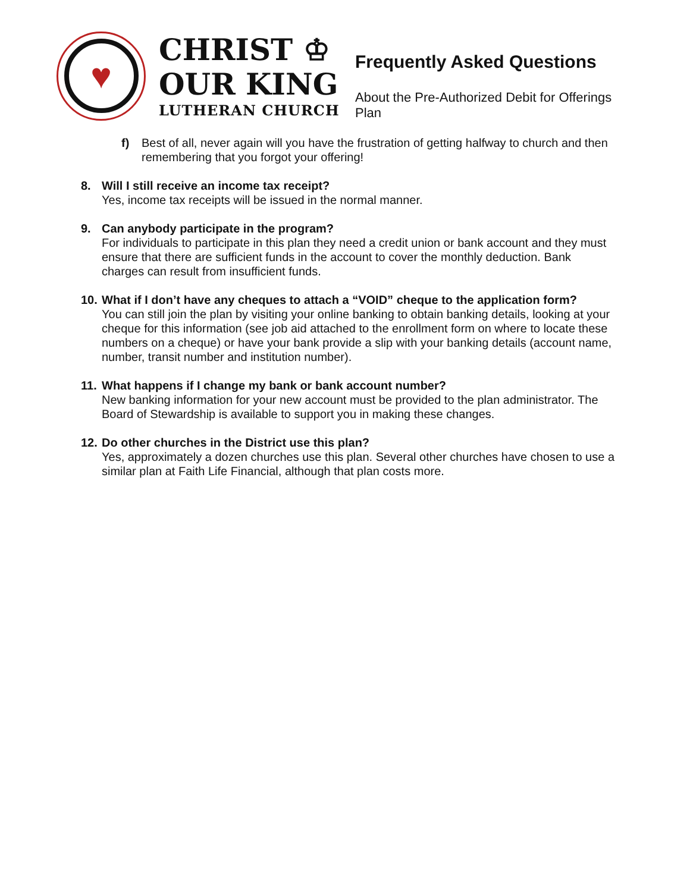♥
CHRIST ♔
OUR KING
LUTHERAN CHURCH
Frequently Asked Questions
About the Pre-Authorized Debit for Offerings Plan
f) Best of all, never again will you have the frustration of getting halfway to church and then remembering that you forgot your offering!
8. Will I still receive an income tax receipt?
Yes, income tax receipts will be issued in the normal manner.
9. Can anybody participate in the program?
For individuals to participate in this plan they need a credit union or bank account and they must ensure that there are sufficient funds in the account to cover the monthly deduction. Bank charges can result from insufficient funds.
10.
What if I don’t have any cheques to attach a “VOID” cheque to the application form?
You can still join the plan by visiting your online banking to obtain banking details, looking at your cheque for this information (see job aid attached to the enrollment form on where to locate these numbers on a cheque) or have your bank provide a slip with your banking details (account name, number, transit number and institution number).
11.
What happens if I change my bank or bank account number?
New banking information for your new account must be provided to the plan administrator. The Board of Stewardship is available to support you in making these changes.
12.
Do other churches in the District use this plan?
Yes, approximately a dozen churches use this plan. Several other churches have chosen to use a similar plan at Faith Life Financial, although that plan costs more.